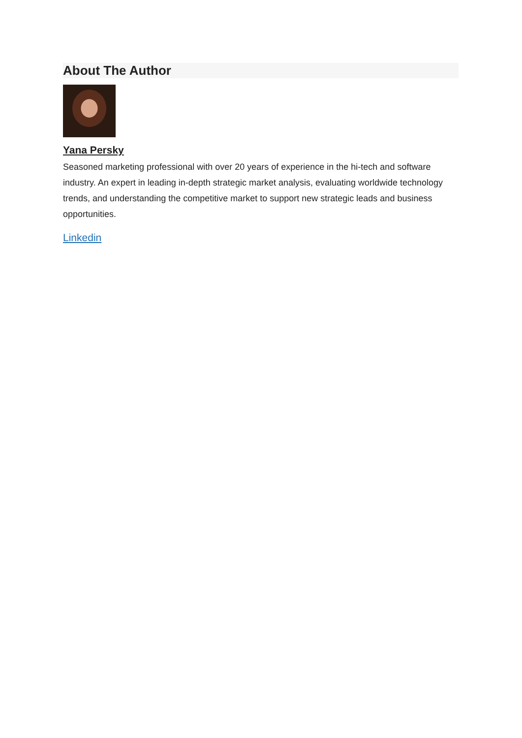About The Author
Yana Persky
Seasoned marketing professional with over 20 years of experience in the hi-tech and software industry. An expert in leading in-depth strategic market analysis, evaluating worldwide technology trends, and understanding the competitive market to support new strategic leads and business opportunities.
Linkedin